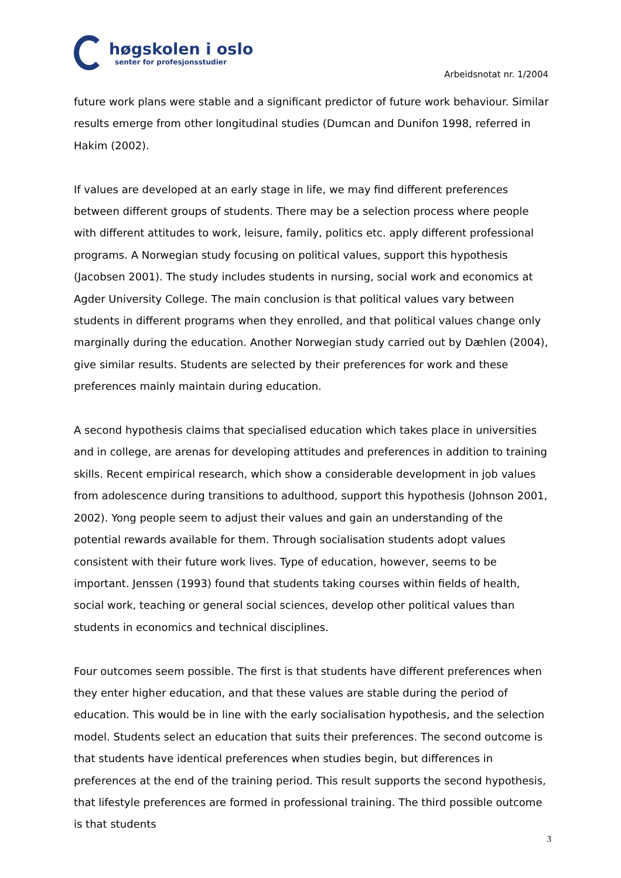høgskolen i oslo
senter for profesjonsstudier
Arbeidsnotat nr. 1/2004
future work plans were stable and a significant predictor of future work behaviour. Similar results emerge from other longitudinal studies (Dumcan and Dunifon 1998, referred in Hakim (2002).
If values are developed at an early stage in life, we may find different preferences between different groups of students. There may be a selection process where people with different attitudes to work, leisure, family, politics etc. apply different professional programs. A Norwegian study focusing on political values, support this hypothesis (Jacobsen 2001). The study includes students in nursing, social work and economics at Agder University College. The main conclusion is that political values vary between students in different programs when they enrolled, and that political values change only marginally during the education. Another Norwegian study carried out by Dæhlen (2004), give similar results. Students are selected by their preferences for work and these preferences mainly maintain during education.
A second hypothesis claims that specialised education which takes place in universities and in college, are arenas for developing attitudes and preferences in addition to training skills. Recent empirical research, which show a considerable development in job values from adolescence during transitions to adulthood, support this hypothesis (Johnson 2001, 2002). Yong people seem to adjust their values and gain an understanding of the potential rewards available for them. Through socialisation students adopt values consistent with their future work lives. Type of education, however, seems to be important. Jenssen (1993) found that students taking courses within fields of health, social work, teaching or general social sciences, develop other political values than students in economics and technical disciplines.
Four outcomes seem possible. The first is that students have different preferences when they enter higher education, and that these values are stable during the period of education. This would be in line with the early socialisation hypothesis, and the selection model. Students select an education that suits their preferences. The second outcome is that students have identical preferences when studies begin, but differences in preferences at the end of the training period. This result supports the second hypothesis, that lifestyle preferences are formed in professional training. The third possible outcome is that students
3